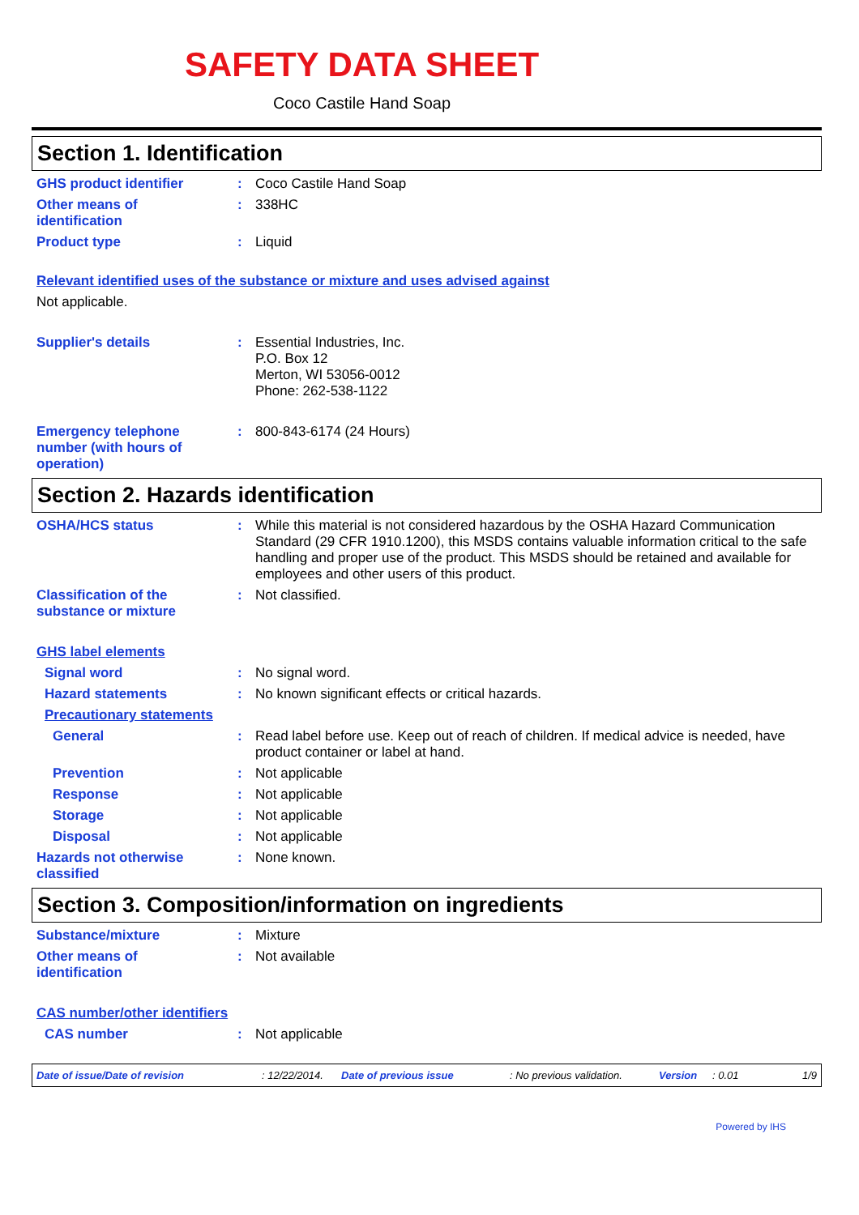SAFETY DATA SHEET
Coco Castile Hand Soap
Section 1. Identification
GHS product identifier : Coco Castile Hand Soap
Other means of
identification
: 338HC
Product type : Liquid
Relevant identified uses of the substance or mixture and uses advised against
Not applicable.
Supplier's details : Essential Industries, Inc.
P.O. Box 12
Merton, WI 53056-0012
Phone: 262-538-1122
Emergency telephone
number (with hours of
operation)
: 800-843-6174 (24 Hours)
Section 2. Hazards identification
OSHA/HCS status : While this material is not considered hazardous by the OSHA Hazard Communication Standard (29 CFR 1910.1200), this MSDS contains valuable information critical to the safe handling and proper use of the product. This MSDS should be retained and available for employees and other users of this product.
Classification of the
substance or mixture
: Not classified.
GHS label elements
Signal word : No signal word.
Hazard statements : No known significant effects or critical hazards.
Precautionary statements
General : Read label before use. Keep out of reach of children. If medical advice is needed, have product container or label at hand.
Prevention : Not applicable
Response : Not applicable
Storage : Not applicable
Disposal : Not applicable
Hazards not otherwise
classified
: None known.
Section 3. Composition/information on ingredients
Substance/mixture : Mixture
Other means of
identification
: Not available
CAS number/other identifiers
CAS number : Not applicable
Date of issue/Date of revision: 12/22/2014. Date of previous issue: No previous validation. Version: 0.01 1/9
Powered by IHS